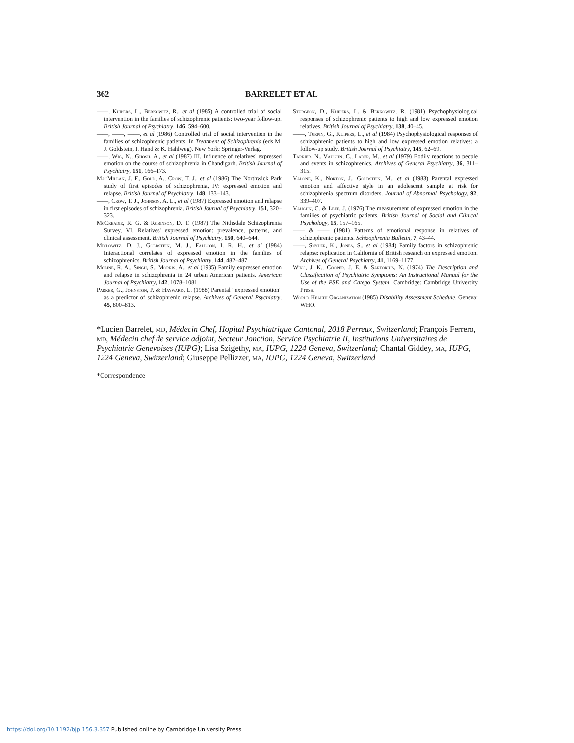362 BARRELET ET AL
——, Kuipers, L., Berkowitz, R., et al (1985) A controlled trial of social intervention in the families of schizophrenic patients: two-year follow-up. British Journal of Psychiatry, 146, 594–600.
——, ——, ——, et al (1986) Controlled trial of social intervention in the families of schizophrenic patients. In Treatment of Schizophrenia (eds M. J. Goldstein, I. Hand & K. Hahlweg). New York: Springer-Verlag.
——, Wig, N., Ghosh, A., et al (1987) III. Influence of relatives' expressed emotion on the course of schizophrenia in Chandigarh. British Journal of Psychiatry, 151, 166–173.
MacMillan, J. F., Gold, A., Crow, T. J., et al (1986) The Northwick Park study of first episodes of schizophrenia, IV: expressed emotion and relapse. British Journal of Psychiatry, 148, 133–143.
——, Crow, T. J., Johnson, A. L., et al (1987) Expressed emotion and relapse in first episodes of schizophrenia. British Journal of Psychiatry, 151, 320–323.
McCreadie, R. G. & Robinson, D. T. (1987) The Nithsdale Schizophrenia Survey, VI. Relatives' expressed emotion: prevalence, patterns, and clinical assessment. British Journal of Psychiatry, 150, 640–644.
Miklowitz, D. J., Goldstein, M. J., Falloon, I. R. H., et al (1984) Interactional correlates of expressed emotion in the families of schizophrenics. British Journal of Psychiatry, 144, 482–487.
Moline, R. A., Singh, S., Morris, A., et al (1985) Family expressed emotion and relapse in schizophrenia in 24 urban American patients. American Journal of Psychiatry, 142, 1078–1081.
Parker, G., Johnston, P. & Hayward, L. (1988) Parental "expressed emotion" as a predictor of schizophrenic relapse. Archives of General Psychiatry, 45, 800–813.
Sturgeon, D., Kuipers, L. & Berkowitz, R. (1981) Psychophysiological responses of schizophrenic patients to high and low expressed emotion relatives. British Journal of Psychiatry, 138, 40–45.
——, Turpin, G., Kuipers, L., et al (1984) Psychophysiological responses of schizophrenic patients to high and low expressed emotion relatives: a follow-up study. British Journal of Psychiatry, 145, 62–69.
Tarrier, N., Vaughn, C., Lader, M., et al (1979) Bodily reactions to people and events in schizophrenics. Archives of General Psychiatry, 36, 311–315.
Valone, K., Norton, J., Goldstein, M., et al (1983) Parental expressed emotion and affective style in an adolescent sample at risk for schizophrenia spectrum disorders. Journal of Abnormal Psychology, 92, 339–407.
Vaughn, C. & Leff, J. (1976) The measurement of expressed emotion in the families of psychiatric patients. British Journal of Social and Clinical Psychology, 15, 157–165.
—— & —— (1981) Patterns of emotional response in relatives of schizophrenic patients. Schizophrenia Bulletin, 7, 43–44.
——, Snyder, K., Jones, S., et al (1984) Family factors in schizophrenic relapse: replication in California of British research on expressed emotion. Archives of General Psychiatry, 41, 1169–1177.
Wing, J. K., Cooper, J. E. & Sartorius, N. (1974) The Description and Classification of Psychiatric Symptoms: An Instructional Manual for the Use of the PSE and Catego System. Cambridge: Cambridge University Press.
World Health Organization (1985) Disability Assessment Schedule. Geneva: WHO.
*Lucien Barrelet, md, Médecin Chef, Hopital Psychiatrique Cantonal, 2018 Perreux, Switzerland; François Ferrero, md, Médecin chef de service adjoint, Secteur Jonction, Service Psychiatrie II, Institutions Universitaires de Psychiatrie Genevoises (IUPG); Lisa Szigethy, ma, IUPG, 1224 Geneva, Switzerland; Chantal Giddey, ma, IUPG, 1224 Geneva, Switzerland; Giuseppe Pellizzer, ma, IUPG, 1224 Geneva, Switzerland
*Correspondence
https://doi.org/10.1192/bjp.156.3.357 Published online by Cambridge University Press